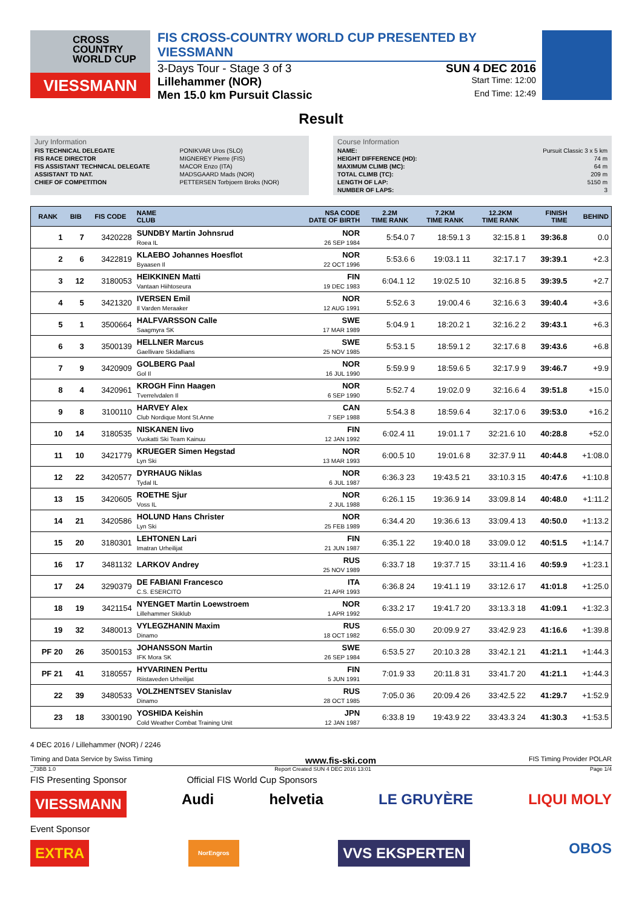CROSS COUNTRY WORLD CUP
VIESSMANN
FIS CROSS-COUNTRY WORLD CUP PRESENTED BY VIESSMANN
3-Days Tour - Stage 3 of 3 SUN 4 DEC 2016
Lillehammer (NOR) Start Time: 12:00
Men 15.0 km Pursuit Classic End Time: 12:49
Result
| Jury Information | |
| FIS TECHNICAL DELEGATE | PONIKVAR Uros (SLO) |
| FIS RACE DIRECTOR | MIGNEREY Pierre (FIS) |
| FIS ASSISTANT TECHNICAL DELEGATE | MACOR Enzo (ITA) |
| ASSISTANT TD NAT. | MADSGAARD Mads (NOR) |
| CHIEF OF COMPETITION | PETTERSEN Torbjoern Broks (NOR) |
| Course Information | |
| NAME: | Pursuit Classic 3 x 5 km |
| HEIGHT DIFFERENCE (HD): | 74 m |
| MAXIMUM CLIMB (MC): | 64 m |
| TOTAL CLIMB (TC): | 209 m |
| LENGTH OF LAP: | 5150 m |
| NUMBER OF LAPS: | 3 |
| RANK | BIB | FIS CODE | NAME CLUB | NSA CODE DATE OF BIRTH | 2.2M TIME RANK | 7.2KM TIME RANK | 12.2KM TIME RANK | FINISH TIME | BEHIND |
| --- | --- | --- | --- | --- | --- | --- | --- | --- | --- |
| 1 | 7 | 3420228 | SUNDBY Martin Johnsrud Roea IL | NOR 26 SEP 1984 | 5:54.0 7 | 18:59.1 3 | 32:15.8 1 | 39:36.8 | 0.0 |
| 2 | 6 | 3422819 | KLAEBO Johannes Hoesflot Byaasen Il | NOR 22 OCT 1996 | 5:53.6 6 | 19:03.1 11 | 32:17.1 7 | 39:39.1 | +2.3 |
| 3 | 12 | 3180053 | HEIKKINEN Matti Vantaan Hiihtoseura | FIN 19 DEC 1983 | 6:04.1 12 | 19:02.5 10 | 32:16.8 5 | 39:39.5 | +2.7 |
| 4 | 5 | 3421320 | IVERSEN Emil Il Varden Meraaker | NOR 12 AUG 1991 | 5:52.6 3 | 19:00.4 6 | 32:16.6 3 | 39:40.4 | +3.6 |
| 5 | 1 | 3500664 | HALFVARSSON Calle Saagmyra SK | SWE 17 MAR 1989 | 5:04.9 1 | 18:20.2 1 | 32:16.2 2 | 39:43.1 | +6.3 |
| 6 | 3 | 3500139 | HELLNER Marcus Gaellivare Skidallians | SWE 25 NOV 1985 | 5:53.1 5 | 18:59.1 2 | 32:17.6 8 | 39:43.6 | +6.8 |
| 7 | 9 | 3420909 | GOLBERG Paal Gol Il | NOR 16 JUL 1990 | 5:59.9 9 | 18:59.6 5 | 32:17.9 9 | 39:46.7 | +9.9 |
| 8 | 4 | 3420961 | KROGH Finn Haagen Tverrelvdalen Il | NOR 6 SEP 1990 | 5:52.7 4 | 19:02.0 9 | 32:16.6 4 | 39:51.8 | +15.0 |
| 9 | 8 | 3100110 | HARVEY Alex Club Nordique Mont St.Anne | CAN 7 SEP 1988 | 5:54.3 8 | 18:59.6 4 | 32:17.0 6 | 39:53.0 | +16.2 |
| 10 | 14 | 3180535 | NISKANEN Iivo Vuokatti Ski Team Kainuu | FIN 12 JAN 1992 | 6:02.4 11 | 19:01.1 7 | 32:21.6 10 | 40:28.8 | +52.0 |
| 11 | 10 | 3421779 | KRUEGER Simen Hegstad Lyn Ski | NOR 13 MAR 1993 | 6:00.5 10 | 19:01.6 8 | 32:37.9 11 | 40:44.8 | +1:08.0 |
| 12 | 22 | 3420577 | DYRHAUG Niklas Tydal IL | NOR 6 JUL 1987 | 6:36.3 23 | 19:43.5 21 | 33:10.3 15 | 40:47.6 | +1:10.8 |
| 13 | 15 | 3420605 | ROETHE Sjur Voss IL | NOR 2 JUL 1988 | 6:26.1 15 | 19:36.9 14 | 33:09.8 14 | 40:48.0 | +1:11.2 |
| 14 | 21 | 3420586 | HOLUND Hans Christer Lyn Ski | NOR 25 FEB 1989 | 6:34.4 20 | 19:36.6 13 | 33:09.4 13 | 40:50.0 | +1:13.2 |
| 15 | 20 | 3180301 | LEHTONEN Lari Imatran Urheilijat | FIN 21 JUN 1987 | 6:35.1 22 | 19:40.0 18 | 33:09.0 12 | 40:51.5 | +1:14.7 |
| 16 | 17 | 3481132 | LARKOV Andrey | RUS 25 NOV 1989 | 6:33.7 18 | 19:37.7 15 | 33:11.4 16 | 40:59.9 | +1:23.1 |
| 17 | 24 | 3290379 | DE FABIANI Francesco C.S. ESERCITO | ITA 21 APR 1993 | 6:36.8 24 | 19:41.1 19 | 33:12.6 17 | 41:01.8 | +1:25.0 |
| 18 | 19 | 3421154 | NYENGET Martin Loewstroem Lillehammer Skiklub | NOR 1 APR 1992 | 6:33.2 17 | 19:41.7 20 | 33:13.3 18 | 41:09.1 | +1:32.3 |
| 19 | 32 | 3480013 | VYLEGZHANIN Maxim Dinamo | RUS 18 OCT 1982 | 6:55.0 30 | 20:09.9 27 | 33:42.9 23 | 41:16.6 | +1:39.8 |
| PF 20 | 26 | 3500153 | JOHANSSON Martin IFK Mora SK | SWE 26 SEP 1984 | 6:53.5 27 | 20:10.3 28 | 33:42.1 21 | 41:21.1 | +1:44.3 |
| PF 21 | 41 | 3180557 | HYVARINEN Perttu Riistaveden Urheilijat | FIN 5 JUN 1991 | 7:01.9 33 | 20:11.8 31 | 33:41.7 20 | 41:21.1 | +1:44.3 |
| 22 | 39 | 3480533 | VOLZHENTSEV Stanislav Dinamo | RUS 28 OCT 1985 | 7:05.0 36 | 20:09.4 26 | 33:42.5 22 | 41:29.7 | +1:52.9 |
| 23 | 18 | 3300190 | YOSHIDA Keishin Cold Weather Combat Training Unit | JPN 12 JAN 1987 | 6:33.8 19 | 19:43.9 22 | 33:43.3 24 | 41:30.3 | +1:53.5 |
4 DEC 2016 / Lillehammer (NOR) / 2246
Timing and Data Service by Swiss Timing www.fis-ski.com FIS Timing Provider POLAR
_73BB 1.0 Report Created SUN 4 DEC 2016 13:01 Page 1/4
FIS Presenting Sponsor Official FIS World Cup Sponsors
VIESSMANN Audi helvetia LE GRUYÈRE LIQUI MOLY
Event Sponsor
EXTRA NorEngros VVS EKSPERTEN OBOS